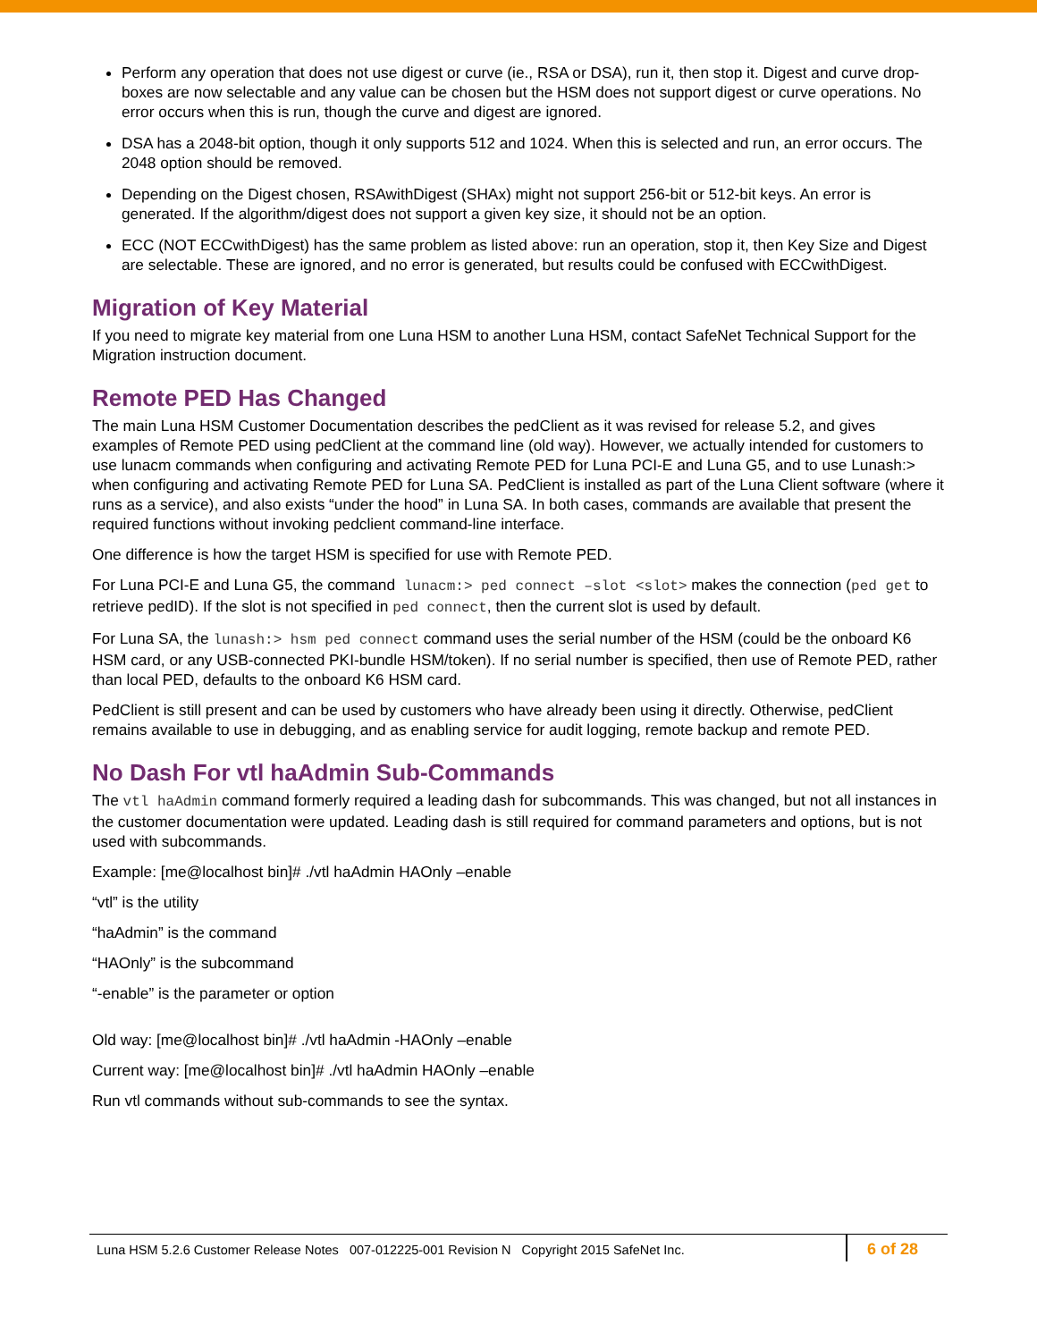Perform any operation that does not use digest or curve (ie., RSA or DSA), run it, then stop it. Digest and curve drop-boxes are now selectable and any value can be chosen but the HSM does not support digest or curve operations. No error occurs when this is run, though the curve and digest are ignored.
DSA has a 2048-bit option, though it only supports 512 and 1024. When this is selected and run, an error occurs. The 2048 option should be removed.
Depending on the Digest chosen, RSAwithDigest (SHAx) might not support 256-bit or 512-bit keys. An error is generated. If the algorithm/digest does not support a given key size, it should not be an option.
ECC (NOT ECCwithDigest) has the same problem as listed above: run an operation, stop it, then Key Size and Digest are selectable. These are ignored, and no error is generated, but results could be confused with ECCwithDigest.
Migration of Key Material
If you need to migrate key material from one Luna HSM to another Luna HSM, contact SafeNet Technical Support for the Migration instruction document.
Remote PED Has Changed
The main Luna HSM Customer Documentation describes the pedClient as it was revised for release 5.2, and gives examples of Remote PED using pedClient at the command line (old way). However, we actually intended for customers to use lunacm commands when configuring and activating Remote PED for Luna PCI-E and Luna G5, and to use Lunash:> when configuring and activating Remote PED for Luna SA. PedClient is installed as part of the Luna Client software (where it runs as a service), and also exists “under the hood” in Luna SA. In both cases, commands are available that present the required functions without invoking pedclient command-line interface.
One difference is how the target HSM is specified for use with Remote PED.
For Luna PCI-E and Luna G5, the command lunacm:> ped connect –slot <slot> makes the connection (ped get to retrieve pedID). If the slot is not specified in ped connect, then the current slot is used by default.
For Luna SA, the lunash:> hsm ped connect command uses the serial number of the HSM (could be the onboard K6 HSM card, or any USB-connected PKI-bundle HSM/token). If no serial number is specified, then use of Remote PED, rather than local PED, defaults to the onboard K6 HSM card.
PedClient is still present and can be used by customers who have already been using it directly. Otherwise, pedClient remains available to use in debugging, and as enabling service for audit logging, remote backup and remote PED.
No Dash For vtl haAdmin Sub-Commands
The vtl haAdmin command formerly required a leading dash for subcommands. This was changed, but not all instances in the customer documentation were updated. Leading dash is still required for command parameters and options, but is not used with subcommands.
Example: [me@localhost bin]# ./vtl haAdmin HAOnly –enable
“vtl” is the utility
“haAdmin” is the command
“HAOnly” is the subcommand
“-enable” is the parameter or option
Old way: [me@localhost bin]# ./vtl haAdmin -HAOnly –enable
Current way: [me@localhost bin]# ./vtl haAdmin HAOnly –enable
Run vtl commands without sub-commands to see the syntax.
Luna HSM 5.2.6 Customer Release Notes 007-012225-001 Revision N Copyright 2015 SafeNet Inc.
6 of 28